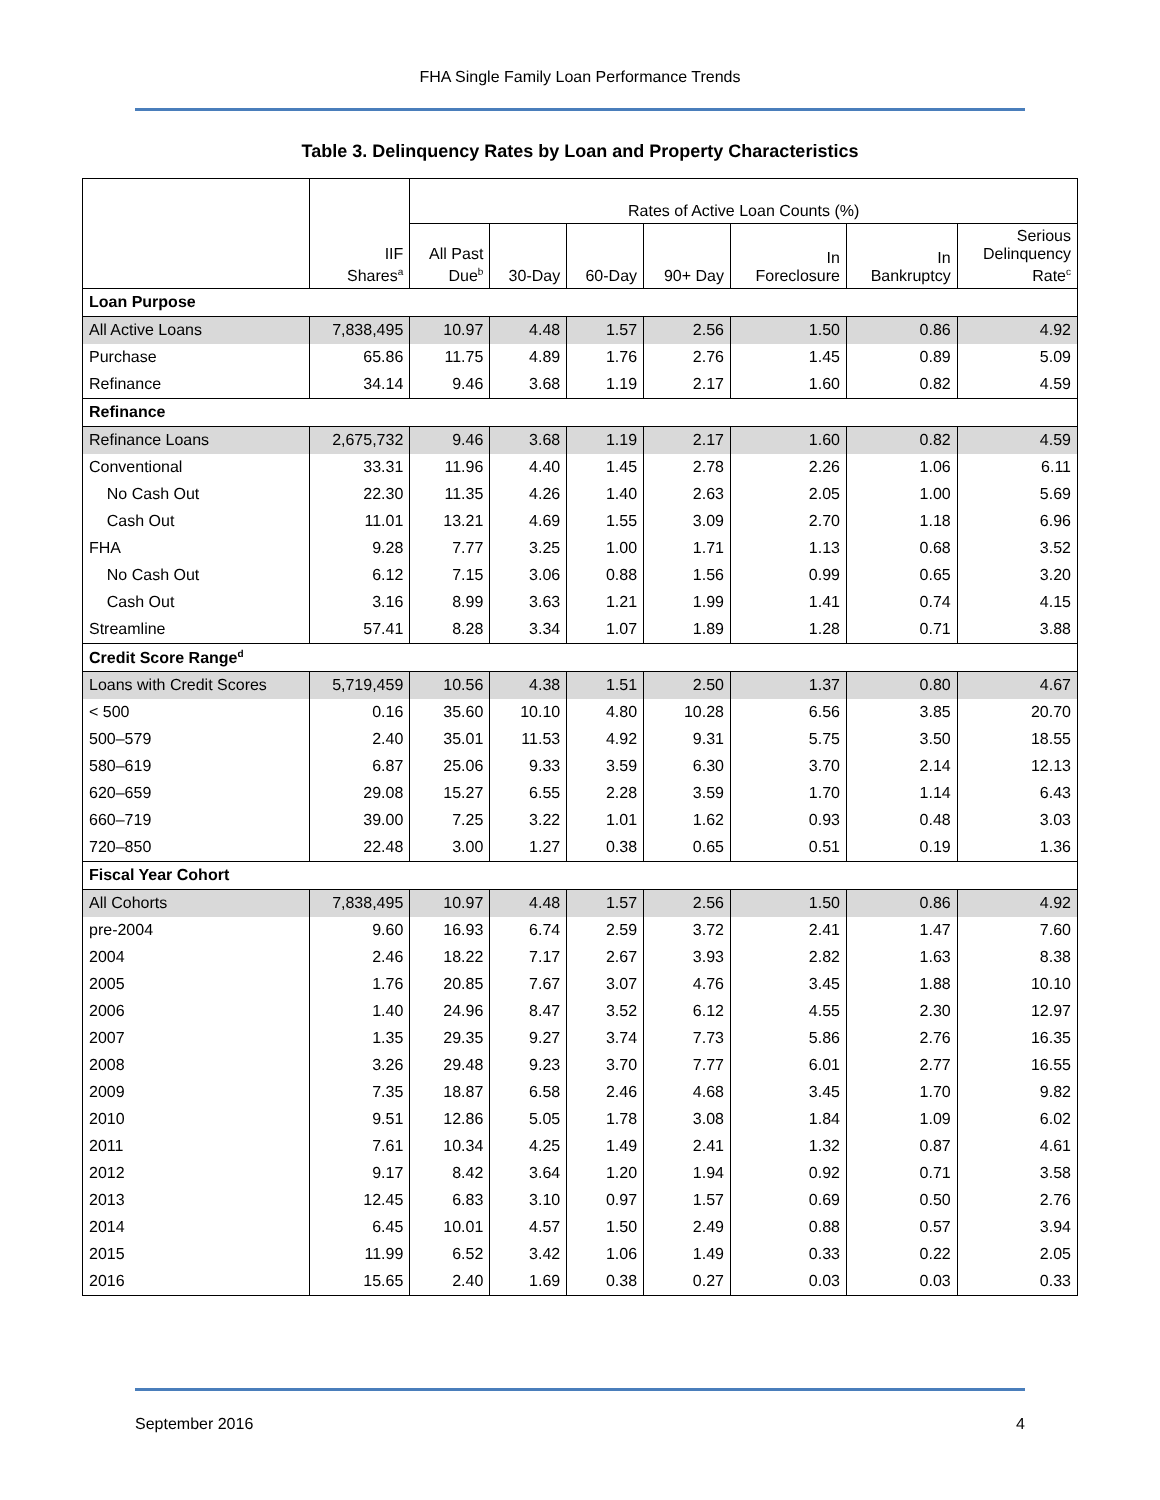FHA Single Family Loan Performance Trends
Table 3. Delinquency Rates by Loan and Property Characteristics
| | | Rates of Active Loan Counts (%) | | | | | | |
| --- | --- | --- | --- | --- | --- | --- | --- | --- |
| | IIF Shares<sup>a</sup> | All Past Due<sup>b</sup> | 30-Day | 60-Day | 90+ Day | In Foreclosure | In Bankruptcy | Serious Delinquency Rate<sup>c</sup> |
| Loan Purpose | | | | | | | | |
| All Active Loans | 7,838,495 | 10.97 | 4.48 | 1.57 | 2.56 | 1.50 | 0.86 | 4.92 |
| Purchase | 65.86 | 11.75 | 4.89 | 1.76 | 2.76 | 1.45 | 0.89 | 5.09 |
| Refinance | 34.14 | 9.46 | 3.68 | 1.19 | 2.17 | 1.60 | 0.82 | 4.59 |
| Refinance | | | | | | | | |
| Refinance Loans | 2,675,732 | 9.46 | 3.68 | 1.19 | 2.17 | 1.60 | 0.82 | 4.59 |
| Conventional | 33.31 | 11.96 | 4.40 | 1.45 | 2.78 | 2.26 | 1.06 | 6.11 |
| No Cash Out | 22.30 | 11.35 | 4.26 | 1.40 | 2.63 | 2.05 | 1.00 | 5.69 |
| Cash Out | 11.01 | 13.21 | 4.69 | 1.55 | 3.09 | 2.70 | 1.18 | 6.96 |
| FHA | 9.28 | 7.77 | 3.25 | 1.00 | 1.71 | 1.13 | 0.68 | 3.52 |
| No Cash Out | 6.12 | 7.15 | 3.06 | 0.88 | 1.56 | 0.99 | 0.65 | 3.20 |
| Cash Out | 3.16 | 8.99 | 3.63 | 1.21 | 1.99 | 1.41 | 0.74 | 4.15 |
| Streamline | 57.41 | 8.28 | 3.34 | 1.07 | 1.89 | 1.28 | 0.71 | 3.88 |
| Credit Score Range<sup>d</sup> | | | | | | | | |
| Loans with Credit Scores | 5,719,459 | 10.56 | 4.38 | 1.51 | 2.50 | 1.37 | 0.80 | 4.67 |
| < 500 | 0.16 | 35.60 | 10.10 | 4.80 | 10.28 | 6.56 | 3.85 | 20.70 |
| 500–579 | 2.40 | 35.01 | 11.53 | 4.92 | 9.31 | 5.75 | 3.50 | 18.55 |
| 580–619 | 6.87 | 25.06 | 9.33 | 3.59 | 6.30 | 3.70 | 2.14 | 12.13 |
| 620–659 | 29.08 | 15.27 | 6.55 | 2.28 | 3.59 | 1.70 | 1.14 | 6.43 |
| 660–719 | 39.00 | 7.25 | 3.22 | 1.01 | 1.62 | 0.93 | 0.48 | 3.03 |
| 720–850 | 22.48 | 3.00 | 1.27 | 0.38 | 0.65 | 0.51 | 0.19 | 1.36 |
| Fiscal Year Cohort | | | | | | | | |
| All Cohorts | 7,838,495 | 10.97 | 4.48 | 1.57 | 2.56 | 1.50 | 0.86 | 4.92 |
| pre-2004 | 9.60 | 16.93 | 6.74 | 2.59 | 3.72 | 2.41 | 1.47 | 7.60 |
| 2004 | 2.46 | 18.22 | 7.17 | 2.67 | 3.93 | 2.82 | 1.63 | 8.38 |
| 2005 | 1.76 | 20.85 | 7.67 | 3.07 | 4.76 | 3.45 | 1.88 | 10.10 |
| 2006 | 1.40 | 24.96 | 8.47 | 3.52 | 6.12 | 4.55 | 2.30 | 12.97 |
| 2007 | 1.35 | 29.35 | 9.27 | 3.74 | 7.73 | 5.86 | 2.76 | 16.35 |
| 2008 | 3.26 | 29.48 | 9.23 | 3.70 | 7.77 | 6.01 | 2.77 | 16.55 |
| 2009 | 7.35 | 18.87 | 6.58 | 2.46 | 4.68 | 3.45 | 1.70 | 9.82 |
| 2010 | 9.51 | 12.86 | 5.05 | 1.78 | 3.08 | 1.84 | 1.09 | 6.02 |
| 2011 | 7.61 | 10.34 | 4.25 | 1.49 | 2.41 | 1.32 | 0.87 | 4.61 |
| 2012 | 9.17 | 8.42 | 3.64 | 1.20 | 1.94 | 0.92 | 0.71 | 3.58 |
| 2013 | 12.45 | 6.83 | 3.10 | 0.97 | 1.57 | 0.69 | 0.50 | 2.76 |
| 2014 | 6.45 | 10.01 | 4.57 | 1.50 | 2.49 | 0.88 | 0.57 | 3.94 |
| 2015 | 11.99 | 6.52 | 3.42 | 1.06 | 1.49 | 0.33 | 0.22 | 2.05 |
| 2016 | 15.65 | 2.40 | 1.69 | 0.38 | 0.27 | 0.03 | 0.03 | 0.33 |
September 2016 4